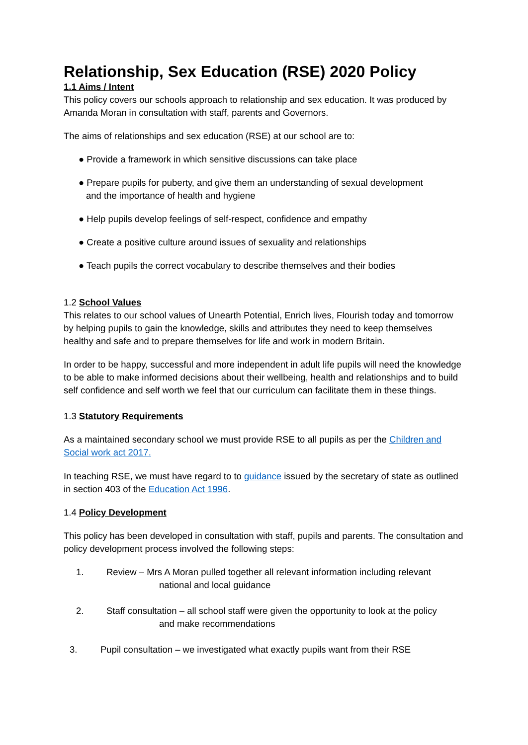Relationship, Sex Education (RSE) 2020 Policy
1.1 Aims / Intent
This policy covers our schools approach to relationship and sex education. It was produced by Amanda Moran in consultation with staff, parents and Governors.
The aims of relationships and sex education (RSE) at our school are to:
● Provide a framework in which sensitive discussions can take place
● Prepare pupils for puberty, and give them an understanding of sexual development
and the importance of health and hygiene
● Help pupils develop feelings of self-respect, confidence and empathy
● Create a positive culture around issues of sexuality and relationships
● Teach pupils the correct vocabulary to describe themselves and their bodies
1.2 School Values
This relates to our school values of Unearth Potential, Enrich lives, Flourish today and tomorrow by helping pupils to gain the knowledge, skills and attributes they need to keep themselves healthy and safe and to prepare themselves for life and work in modern Britain.
In order to be happy, successful and more independent in adult life pupils will need the knowledge to be able to make informed decisions about their wellbeing, health and relationships and to build self confidence and self worth we feel that our curriculum can facilitate them in these things.
1.3 Statutory Requirements
As a maintained secondary school we must provide RSE to all pupils as per the Children and Social work act 2017.
In teaching RSE, we must have regard to to guidance issued by the secretary of state as outlined in section 403 of the Education Act 1996.
1.4 Policy Development
This policy has been developed in consultation with staff, pupils and parents. The consultation and policy development process involved the following steps:
1. Review – Mrs A Moran pulled together all relevant information including relevant
national and local guidance
2. Staff consultation – all school staff were given the opportunity to look at the policy
and make recommendations
3. Pupil consultation – we investigated what exactly pupils want from their RSE